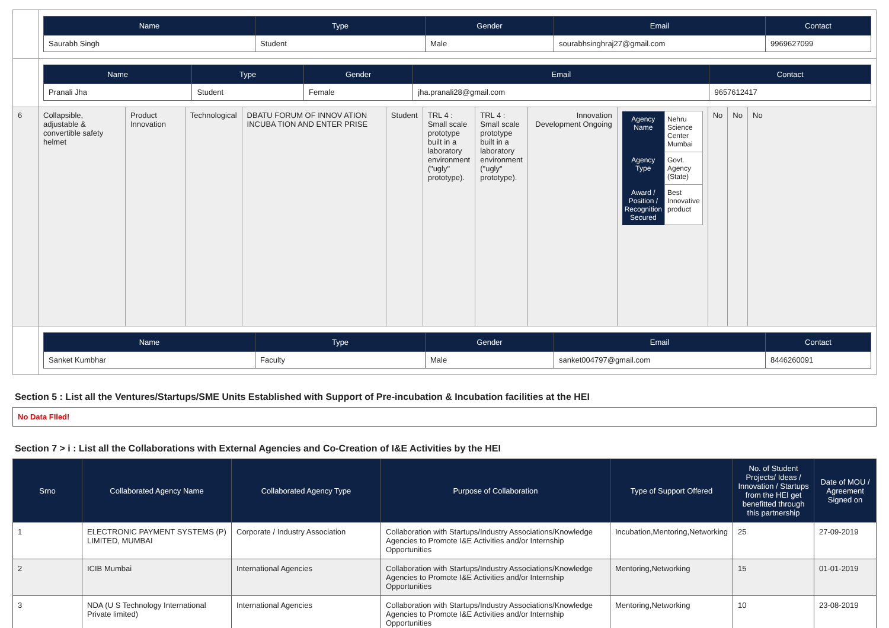| | / Name / Type / Gender / Email / Contact / / --- / --- / --- / --- / --- / / Saurabh Singh / Student / Male / sourabhsinghraj27@gmail.com / 9969627099 / | | | | | | | | | | | |
| | / Name / Type / Gender / Email / Contact / / --- / --- / --- / --- / --- / / Pranali Jha / Student / Female / jha.pranali28@gmail.com / 9657612417 / | | | | | | | | | | | |
| 6 | Collapsible, adjustable & convertible safety helmet | Product Innovation | Technological | DBATU FORUM OF INNOV ATION INCUBA TION AND ENTER PRISE | Student | TRL 4 : Small scale prototype built in a laboratory environment ("ugly" prototype). | TRL 4 : Small scale prototype built in a laboratory environment ("ugly" prototype). | Innovation Development Ongoing | / Agency Name / Nehru Science Center Mumbai / / Agency Type / Govt. Agency (State) / / Award / Position / Recognition Secured / Best Innovative product / | No | No | No |
| | / Name / Type / Gender / Email / Contact / / --- / --- / --- / --- / --- / / Sanket Kumbhar / Faculty / Male / sanket004797@gmail.com / 8446260091 / | | | | | | | | | | | |
Section 5 : List all the Ventures/Startups/SME Units Established with Support of Pre-incubation & Incubation facilities at the HEI
No Data FIled!
Section 7 > i : List all the Collaborations with External Agencies and Co-Creation of I&E Activities by the HEI
| Srno | Collaborated Agency Name | Collaborated Agency Type | Purpose of Collaboration | Type of Support Offered | No. of Student Projects/ Ideas / Innovation / Startups from the HEI get benefitted through this partnership | Date of MOU / Agreement Signed on |
| --- | --- | --- | --- | --- | --- | --- |
| 1 | ELECTRONIC PAYMENT SYSTEMS (P) LIMITED, MUMBAI | Corporate / Industry Association | Collaboration with Startups/Industry Associations/Knowledge Agencies to Promote I&E Activities and/or Internship Opportunities | Incubation,Mentoring,Networking | 25 | 27-09-2019 |
| 2 | ICIB Mumbai | International Agencies | Collaboration with Startups/Industry Associations/Knowledge Agencies to Promote I&E Activities and/or Internship Opportunities | Mentoring,Networking | 15 | 01-01-2019 |
| 3 | NDA (U S Technology International Private limited) | International Agencies | Collaboration with Startups/Industry Associations/Knowledge Agencies to Promote I&E Activities and/or Internship Opportunities | Mentoring,Networking | 10 | 23-08-2019 |